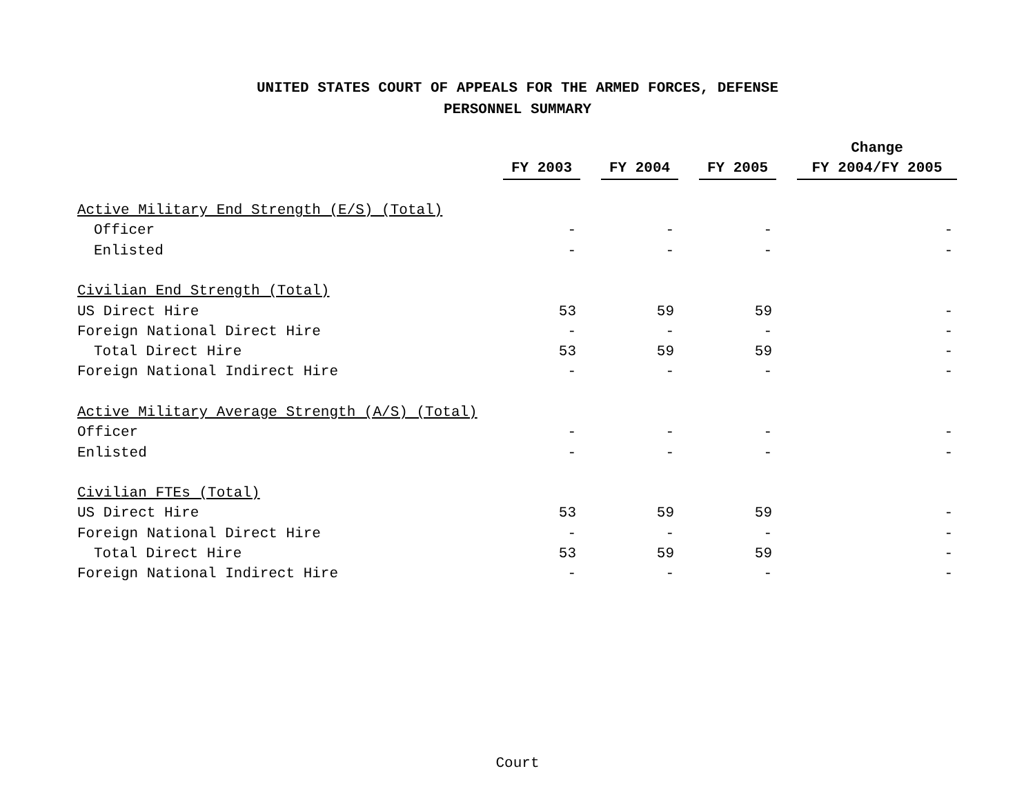UNITED STATES COURT OF APPEALS FOR THE ARMED FORCES, DEFENSE
PERSONNEL SUMMARY
| | | | | | | | Change |
| --- | --- | --- | --- | --- | --- | --- | --- |
| | FY 2003 | | FY 2004 | | FY 2005 | | FY 2004/FY 2005 |
| Active Military End Strength (E/S) (Total) | | | | | | | |
| Officer | - | | - | | - | | - |
| Enlisted | - | | - | | - | | - |
| Civilian End Strength (Total) | | | | | | | |
| US Direct Hire | 53 | | 59 | | 59 | | - |
| Foreign National Direct Hire | - | | - | | - | | - |
| Total Direct Hire | 53 | | 59 | | 59 | | - |
| Foreign National Indirect Hire | - | | - | | - | | - |
| Active Military Average Strength (A/S) (Total) | | | | | | | |
| Officer | - | | - | | - | | - |
| Enlisted | - | | - | | - | | - |
| Civilian FTEs (Total) | | | | | | | |
| US Direct Hire | 53 | | 59 | | 59 | | - |
| Foreign National Direct Hire | - | | - | | - | | - |
| Total Direct Hire | 53 | | 59 | | 59 | | - |
| Foreign National Indirect Hire | - | | - | | - | | - |
Court